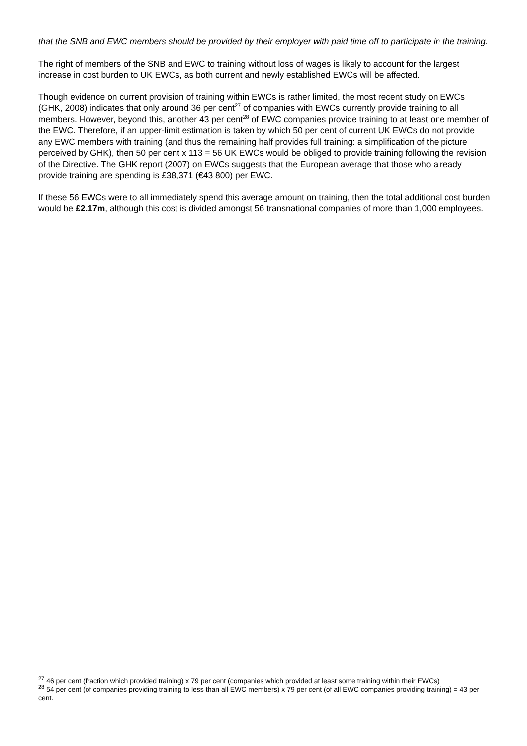that the SNB and EWC members should be provided by their employer with paid time off to participate in the training.
The right of members of the SNB and EWC to training without loss of wages is likely to account for the largest increase in cost burden to UK EWCs, as both current and newly established EWCs will be affected.
Though evidence on current provision of training within EWCs is rather limited, the most recent study on EWCs (GHK, 2008) indicates that only around 36 per cent<sup>27</sup> of companies with EWCs currently provide training to all members. However, beyond this, another 43 per cent<sup>28</sup> of EWC companies provide training to at least one member of the EWC. Therefore, if an upper-limit estimation is taken by which 50 per cent of current UK EWCs do not provide any EWC members with training (and thus the remaining half provides full training: a simplification of the picture perceived by GHK), then 50 per cent x 113 = 56 UK EWCs would be obliged to provide training following the revision of the Directive. The GHK report (2007) on EWCs suggests that the European average that those who already provide training are spending is £38,371 (€43 800) per EWC.
If these 56 EWCs were to all immediately spend this average amount on training, then the total additional cost burden would be £2.17m, although this cost is divided amongst 56 transnational companies of more than 1,000 employees.
<sup>27</sup> 46 per cent (fraction which provided training) x 79 per cent (companies which provided at least some training within their EWCs)
<sup>28</sup> 54 per cent (of companies providing training to less than all EWC members) x 79 per cent (of all EWC companies providing training) = 43 per cent.